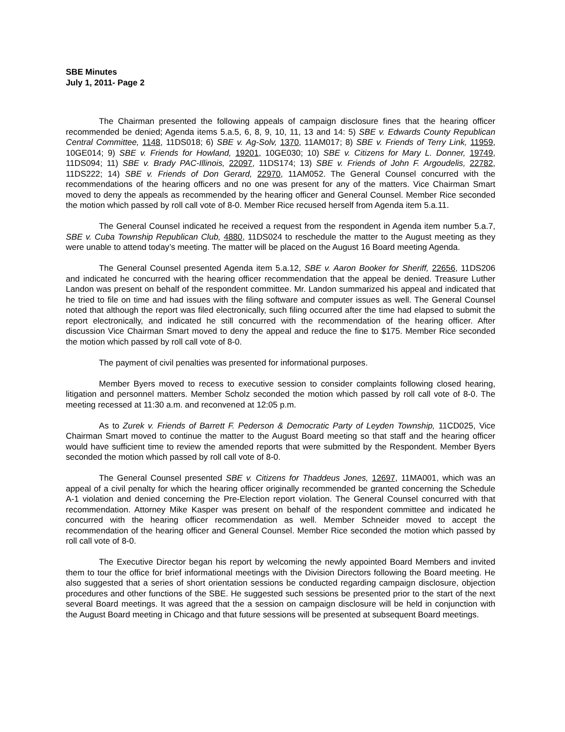SBE Minutes
July 1, 2011- Page 2
The Chairman presented the following appeals of campaign disclosure fines that the hearing officer recommended be denied; Agenda items 5.a.5, 6, 8, 9, 10, 11, 13 and 14: 5) SBE v. Edwards County Republican Central Committee, 1148, 11DS018; 6) SBE v. Ag-Solv, 1370, 11AM017; 8) SBE v. Friends of Terry Link, 11959, 10GE014; 9) SBE v. Friends for Howland, 19201, 10GE030; 10) SBE v. Citizens for Mary L. Donner, 19749, 11DS094; 11) SBE v. Brady PAC-Illinois, 22097, 11DS174; 13) SBE v. Friends of John F. Argoudelis, 22782, 11DS222; 14) SBE v. Friends of Don Gerard, 22970, 11AM052. The General Counsel concurred with the recommendations of the hearing officers and no one was present for any of the matters. Vice Chairman Smart moved to deny the appeals as recommended by the hearing officer and General Counsel. Member Rice seconded the motion which passed by roll call vote of 8-0. Member Rice recused herself from Agenda item 5.a.11.
The General Counsel indicated he received a request from the respondent in Agenda item number 5.a.7, SBE v. Cuba Township Republican Club, 4880, 11DS024 to reschedule the matter to the August meeting as they were unable to attend today’s meeting. The matter will be placed on the August 16 Board meeting Agenda.
The General Counsel presented Agenda item 5.a.12, SBE v. Aaron Booker for Sheriff, 22656, 11DS206 and indicated he concurred with the hearing officer recommendation that the appeal be denied. Treasure Luther Landon was present on behalf of the respondent committee. Mr. Landon summarized his appeal and indicated that he tried to file on time and had issues with the filing software and computer issues as well. The General Counsel noted that although the report was filed electronically, such filing occurred after the time had elapsed to submit the report electronically, and indicated he still concurred with the recommendation of the hearing officer. After discussion Vice Chairman Smart moved to deny the appeal and reduce the fine to $175. Member Rice seconded the motion which passed by roll call vote of 8-0.
The payment of civil penalties was presented for informational purposes.
Member Byers moved to recess to executive session to consider complaints following closed hearing, litigation and personnel matters. Member Scholz seconded the motion which passed by roll call vote of 8-0. The meeting recessed at 11:30 a.m. and reconvened at 12:05 p.m.
As to Zurek v. Friends of Barrett F. Pederson & Democratic Party of Leyden Township, 11CD025, Vice Chairman Smart moved to continue the matter to the August Board meeting so that staff and the hearing officer would have sufficient time to review the amended reports that were submitted by the Respondent. Member Byers seconded the motion which passed by roll call vote of 8-0.
The General Counsel presented SBE v. Citizens for Thaddeus Jones, 12697, 11MA001, which was an appeal of a civil penalty for which the hearing officer originally recommended be granted concerning the Schedule A-1 violation and denied concerning the Pre-Election report violation. The General Counsel concurred with that recommendation. Attorney Mike Kasper was present on behalf of the respondent committee and indicated he concurred with the hearing officer recommendation as well. Member Schneider moved to accept the recommendation of the hearing officer and General Counsel. Member Rice seconded the motion which passed by roll call vote of 8-0.
The Executive Director began his report by welcoming the newly appointed Board Members and invited them to tour the office for brief informational meetings with the Division Directors following the Board meeting. He also suggested that a series of short orientation sessions be conducted regarding campaign disclosure, objection procedures and other functions of the SBE. He suggested such sessions be presented prior to the start of the next several Board meetings. It was agreed that the a session on campaign disclosure will be held in conjunction with the August Board meeting in Chicago and that future sessions will be presented at subsequent Board meetings.